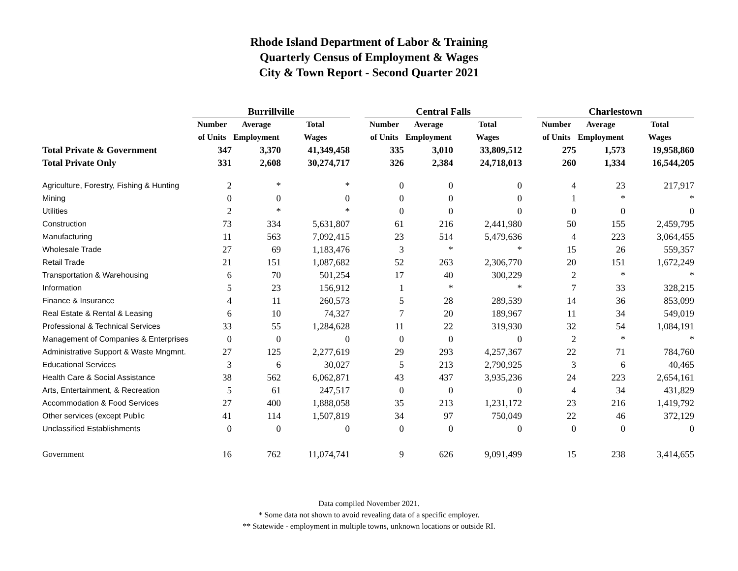Rhode Island Department of Labor & Training
Quarterly Census of Employment & Wages
City & Town Report - Second Quarter 2021
| | Burrillville | | | | Central Falls | | | | Charlestown | | |
| | Number | Average | Total | | Number | Average | Total | | Number | Average | Total |
| | of Units | Employment | Wages | | of Units | Employment | Wages | | of Units | Employment | Wages |
| Total Private & Government | 347 | 3,370 | 41,349,458 | | 335 | 3,010 | 33,809,512 | | 275 | 1,573 | 19,958,860 |
| Total Private Only | 331 | 2,608 | 30,274,717 | | 326 | 2,384 | 24,718,013 | | 260 | 1,334 | 16,544,205 |
| Agriculture, Forestry, Fishing & Hunting | 2 | * | * | | 0 | 0 | 0 | | 4 | 23 | 217,917 |
| Mining | 0 | 0 | 0 | | 0 | 0 | 0 | | 1 | * | * |
| Utilities | 2 | * | * | | 0 | 0 | 0 | | 0 | 0 | 0 |
| Construction | 73 | 334 | 5,631,807 | | 61 | 216 | 2,441,980 | | 50 | 155 | 2,459,795 |
| Manufacturing | 11 | 563 | 7,092,415 | | 23 | 514 | 5,479,636 | | 4 | 223 | 3,064,455 |
| Wholesale Trade | 27 | 69 | 1,183,476 | | 3 | * | * | | 15 | 26 | 559,357 |
| Retail Trade | 21 | 151 | 1,087,682 | | 52 | 263 | 2,306,770 | | 20 | 151 | 1,672,249 |
| Transportation & Warehousing | 6 | 70 | 501,254 | | 17 | 40 | 300,229 | | 2 | * | * |
| Information | 5 | 23 | 156,912 | | 1 | * | * | | 7 | 33 | 328,215 |
| Finance & Insurance | 4 | 11 | 260,573 | | 5 | 28 | 289,539 | | 14 | 36 | 853,099 |
| Real Estate & Rental & Leasing | 6 | 10 | 74,327 | | 7 | 20 | 189,967 | | 11 | 34 | 549,019 |
| Professional & Technical Services | 33 | 55 | 1,284,628 | | 11 | 22 | 319,930 | | 32 | 54 | 1,084,191 |
| Management of Companies & Enterprises | 0 | 0 | 0 | | 0 | 0 | 0 | | 2 | * | * |
| Administrative Support & Waste Mngmnt. | 27 | 125 | 2,277,619 | | 29 | 293 | 4,257,367 | | 22 | 71 | 784,760 |
| Educational Services | 3 | 6 | 30,027 | | 5 | 213 | 2,790,925 | | 3 | 6 | 40,465 |
| Health Care & Social Assistance | 38 | 562 | 6,062,871 | | 43 | 437 | 3,935,236 | | 24 | 223 | 2,654,161 |
| Arts, Entertainment, & Recreation | 5 | 61 | 247,517 | | 0 | 0 | 0 | | 4 | 34 | 431,829 |
| Accommodation & Food Services | 27 | 400 | 1,888,058 | | 35 | 213 | 1,231,172 | | 23 | 216 | 1,419,792 |
| Other services (except Public | 41 | 114 | 1,507,819 | | 34 | 97 | 750,049 | | 22 | 46 | 372,129 |
| Unclassified Establishments | 0 | 0 | 0 | | 0 | 0 | 0 | | 0 | 0 | 0 |
| Government | 16 | 762 | 11,074,741 | | 9 | 626 | 9,091,499 | | 15 | 238 | 3,414,655 |
Data compiled November 2021.
* Some data not shown to avoid revealing data of a specific employer.
** Statewide - employment in multiple towns, unknown locations or outside RI.